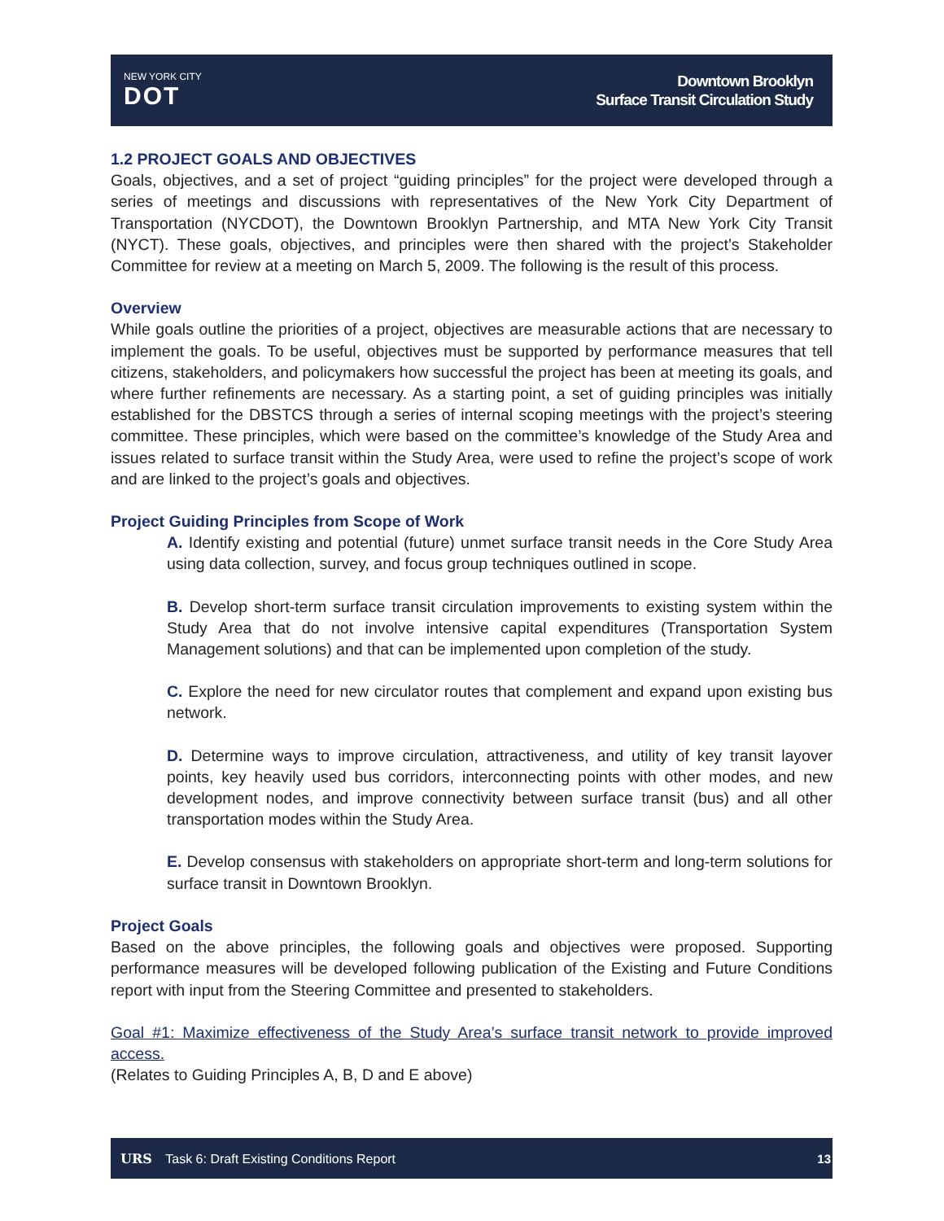NEW YORK CITY
DOT
Downtown Brooklyn
Surface Transit Circulation Study
1.2 PROJECT GOALS AND OBJECTIVES
Goals, objectives, and a set of project “guiding principles” for the project were developed through a series of meetings and discussions with representatives of the New York City Department of Transportation (NYCDOT), the Downtown Brooklyn Partnership, and MTA New York City Transit (NYCT). These goals, objectives, and principles were then shared with the project’s Stakeholder Committee for review at a meeting on March 5, 2009. The following is the result of this process.
Overview
While goals outline the priorities of a project, objectives are measurable actions that are necessary to implement the goals. To be useful, objectives must be supported by performance measures that tell citizens, stakeholders, and policymakers how successful the project has been at meeting its goals, and where further refinements are necessary. As a starting point, a set of guiding principles was initially established for the DBSTCS through a series of internal scoping meetings with the project’s steering committee. These principles, which were based on the committee’s knowledge of the Study Area and issues related to surface transit within the Study Area, were used to refine the project’s scope of work and are linked to the project’s goals and objectives.
Project Guiding Principles from Scope of Work
A. Identify existing and potential (future) unmet surface transit needs in the Core Study Area using data collection, survey, and focus group techniques outlined in scope.
B. Develop short-term surface transit circulation improvements to existing system within the Study Area that do not involve intensive capital expenditures (Transportation System Management solutions) and that can be implemented upon completion of the study.
C. Explore the need for new circulator routes that complement and expand upon existing bus network.
D. Determine ways to improve circulation, attractiveness, and utility of key transit layover points, key heavily used bus corridors, interconnecting points with other modes, and new development nodes, and improve connectivity between surface transit (bus) and all other transportation modes within the Study Area.
E. Develop consensus with stakeholders on appropriate short-term and long-term solutions for surface transit in Downtown Brooklyn.
Project Goals
Based on the above principles, the following goals and objectives were proposed. Supporting performance measures will be developed following publication of the Existing and Future Conditions report with input from the Steering Committee and presented to stakeholders.
Goal #1: Maximize effectiveness of the Study Area’s surface transit network to provide improved access.
(Relates to Guiding Principles A, B, D and E above)
URS Task 6: Draft Existing Conditions Report
13